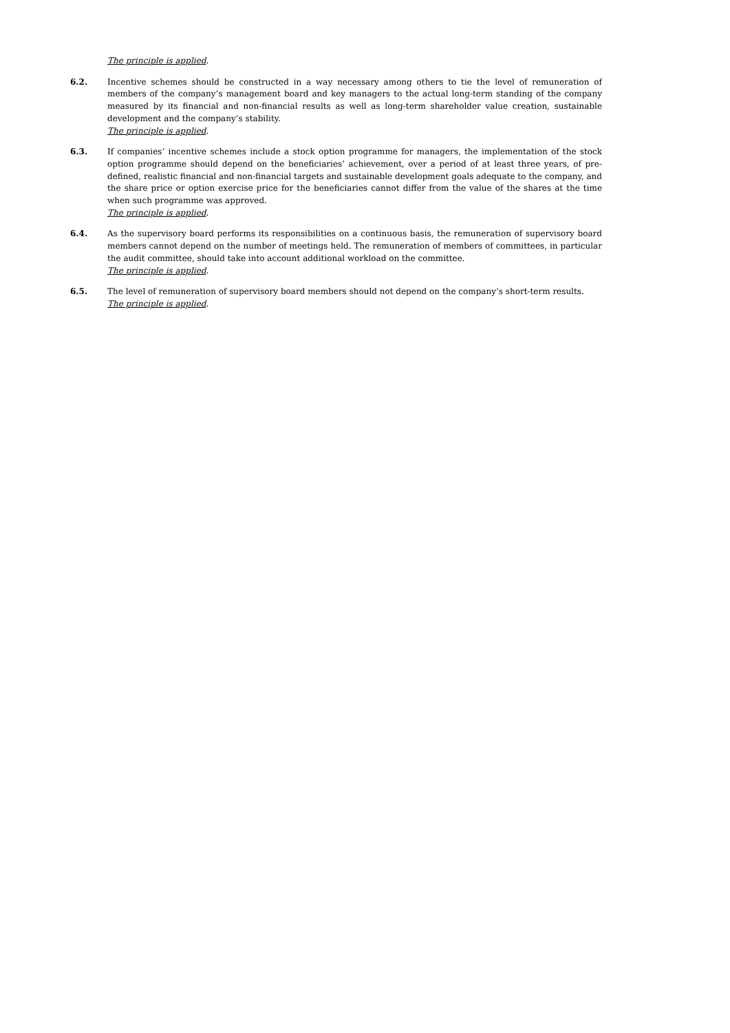The principle is applied.
6.2. Incentive schemes should be constructed in a way necessary among others to tie the level of remuneration of members of the company’s management board and key managers to the actual long-term standing of the company measured by its financial and non-financial results as well as long-term shareholder value creation, sustainable development and the company’s stability.
The principle is applied.
6.3. If companies’ incentive schemes include a stock option programme for managers, the implementation of the stock option programme should depend on the beneficiaries’ achievement, over a period of at least three years, of pre-defined, realistic financial and non-financial targets and sustainable development goals adequate to the company, and the share price or option exercise price for the beneficiaries cannot differ from the value of the shares at the time when such programme was approved.
The principle is applied.
6.4. As the supervisory board performs its responsibilities on a continuous basis, the remuneration of supervisory board members cannot depend on the number of meetings held. The remuneration of members of committees, in particular the audit committee, should take into account additional workload on the committee.
The principle is applied.
6.5. The level of remuneration of supervisory board members should not depend on the company’s short-term results.
The principle is applied.